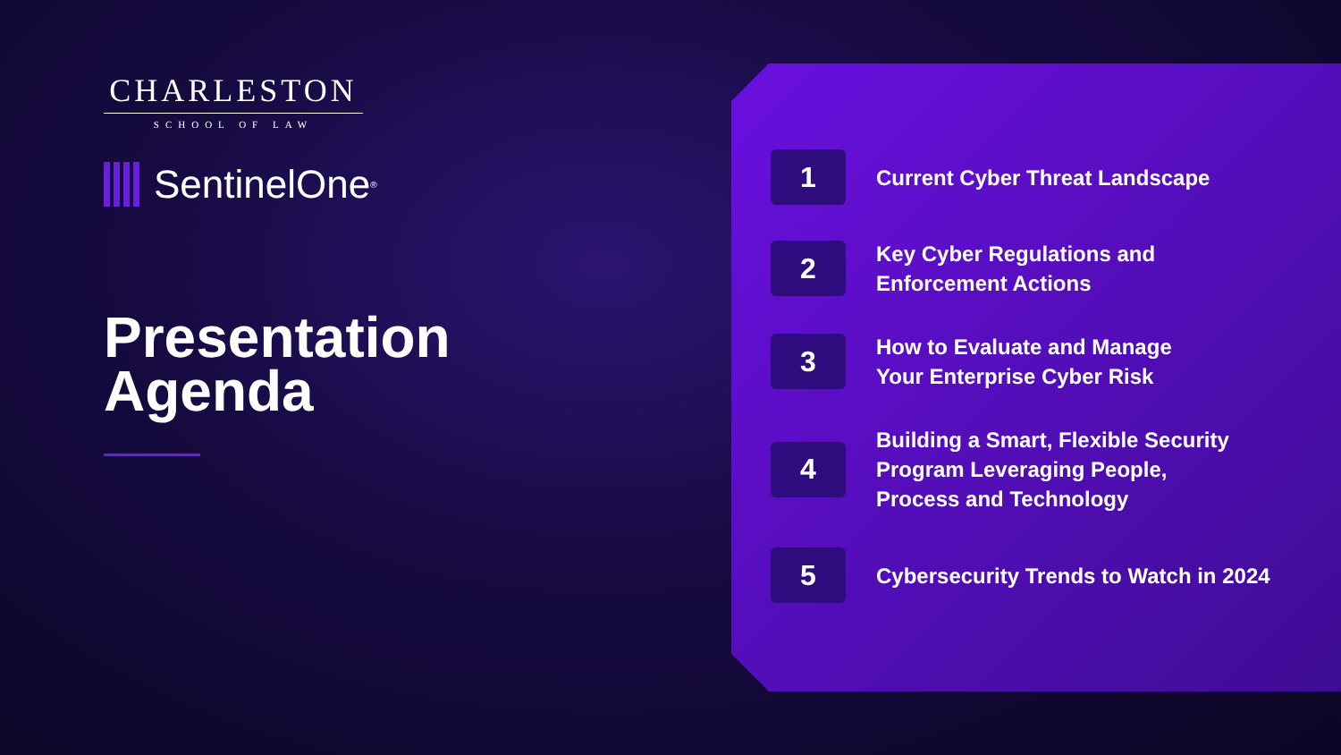CHARLESTON
SCHOOL OF LAW
SentinelOne<sup>®</sup>
Presentation
Agenda
1
Current Cyber Threat Landscape
2
Key Cyber Regulations and
Enforcement Actions
3
How to Evaluate and Manage
Your Enterprise Cyber Risk
4
Building a Smart, Flexible Security
Program Leveraging People,
Process and Technology
5
Cybersecurity Trends to Watch in 2024